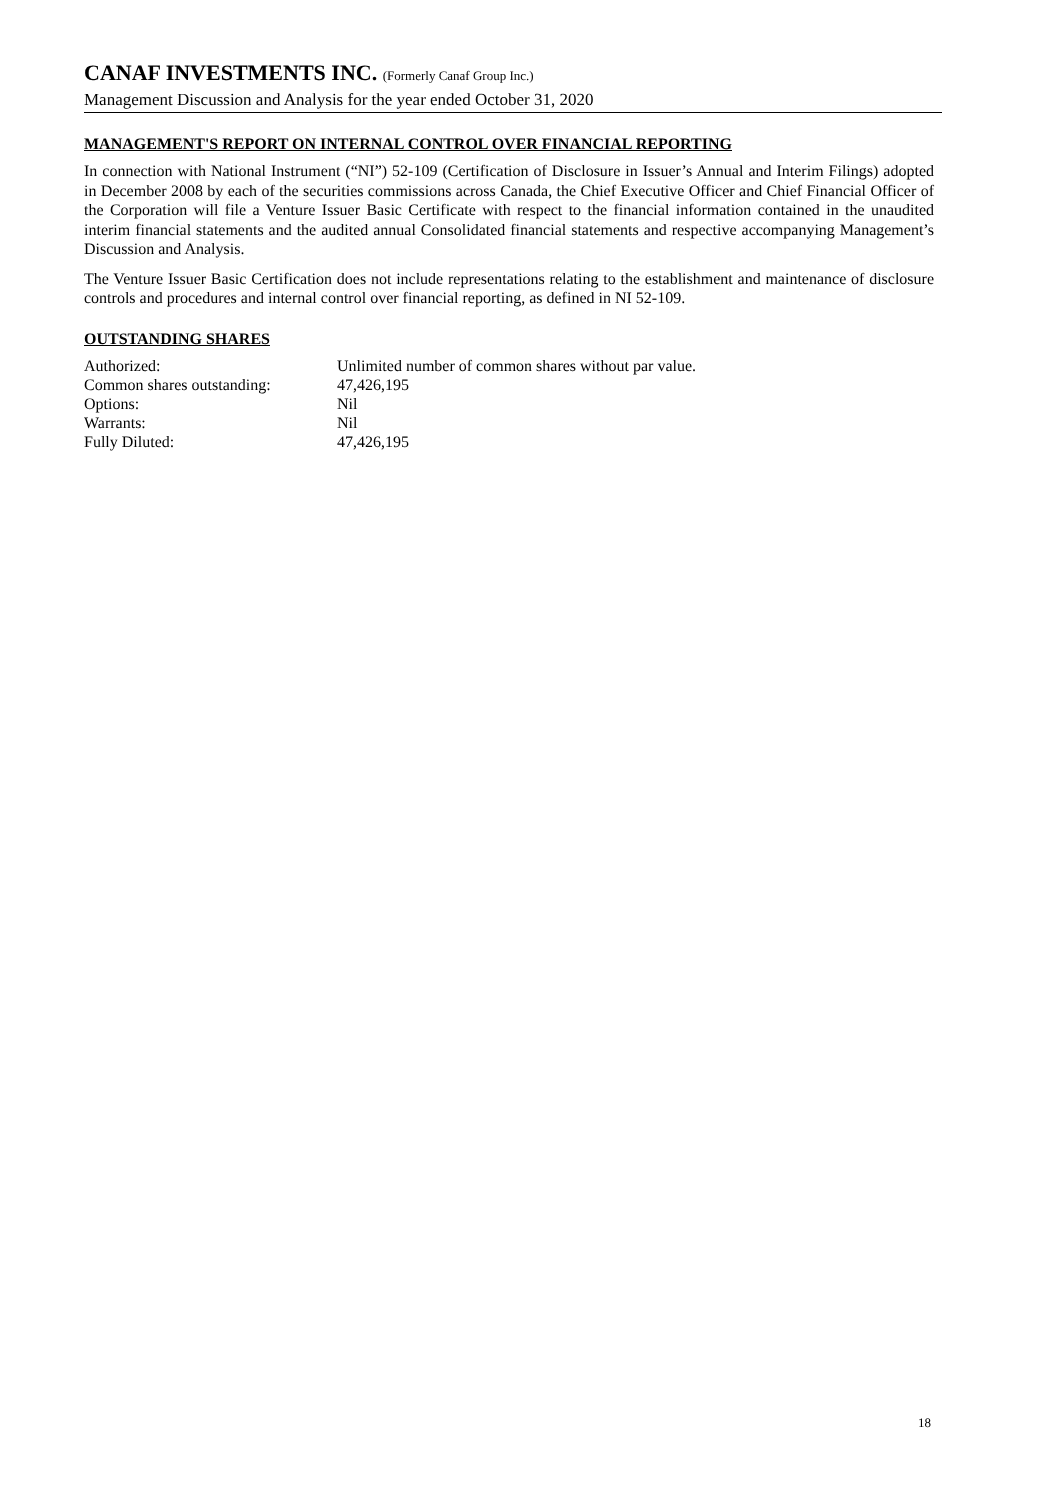CANAF INVESTMENTS INC. (Formerly Canaf Group Inc.)
Management Discussion and Analysis for the year ended October 31, 2020
MANAGEMENT'S REPORT ON INTERNAL CONTROL OVER FINANCIAL REPORTING
In connection with National Instrument (“NI”) 52-109 (Certification of Disclosure in Issuer’s Annual and Interim Filings) adopted in December 2008 by each of the securities commissions across Canada, the Chief Executive Officer and Chief Financial Officer of the Corporation will file a Venture Issuer Basic Certificate with respect to the financial information contained in the unaudited interim financial statements and the audited annual Consolidated financial statements and respective accompanying Management’s Discussion and Analysis.
The Venture Issuer Basic Certification does not include representations relating to the establishment and maintenance of disclosure controls and procedures and internal control over financial reporting, as defined in NI 52-109.
OUTSTANDING SHARES
| Authorized: | Unlimited number of common shares without par value. |
| Common shares outstanding: | 47,426,195 |
| Options: | Nil |
| Warrants: | Nil |
| Fully Diluted: | 47,426,195 |
18